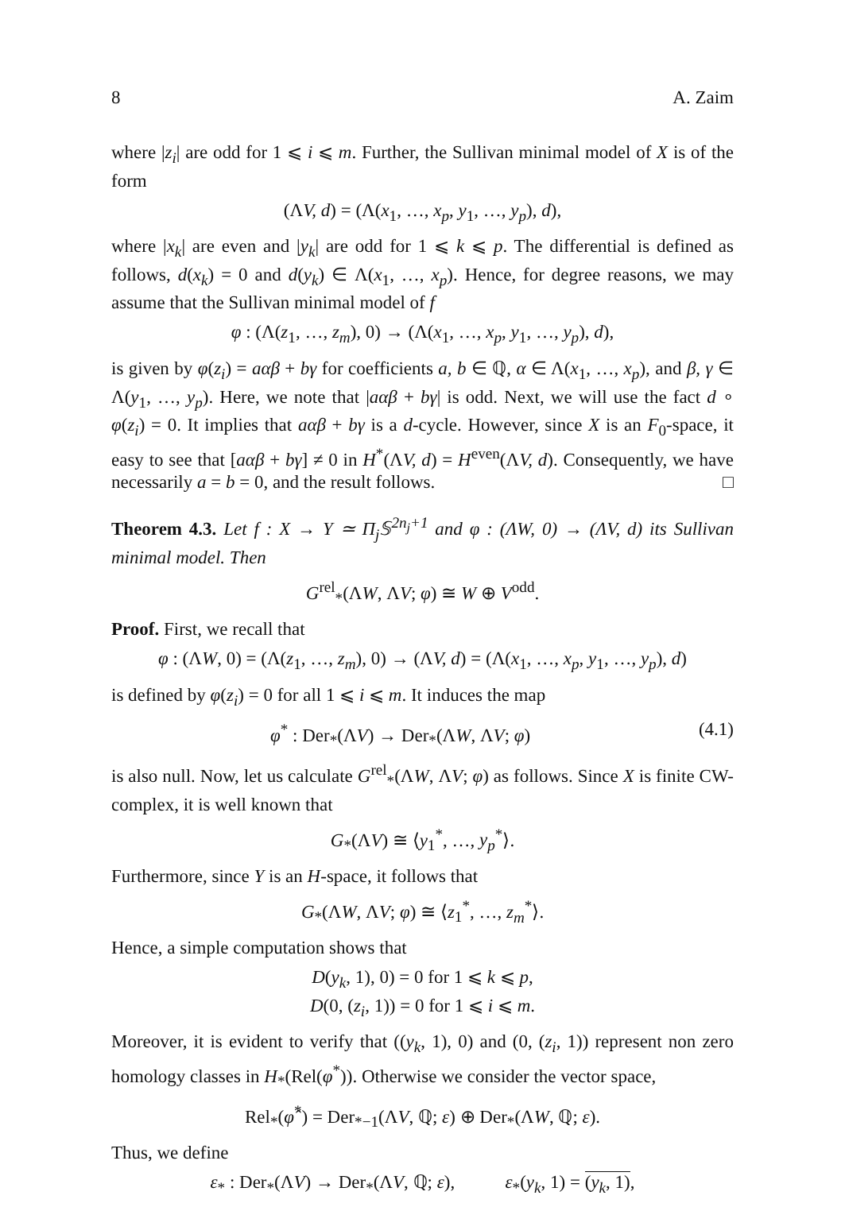8 A. Zaim
where |z<sub>i</sub>| are odd for 1 ⩽ i ⩽ m. Further, the Sullivan minimal model of X is of the form
(ΛV, d) = (Λ(x<sub>1</sub>, …, x<sub>p</sub>, y<sub>1</sub>, …, y<sub>p</sub>), d),
where |x<sub>k</sub>| are even and |y<sub>k</sub>| are odd for 1 ⩽ k ⩽ p. The differential is defined as follows, d(x<sub>k</sub>) = 0 and d(y<sub>k</sub>) ∈ Λ(x<sub>1</sub>, …, x<sub>p</sub>). Hence, for degree reasons, we may assume that the Sullivan minimal model of f
φ : (Λ(z<sub>1</sub>, …, z<sub>m</sub>), 0) → (Λ(x<sub>1</sub>, …, x<sub>p</sub>, y<sub>1</sub>, …, y<sub>p</sub>), d),
is given by φ(z<sub>i</sub>) = aαβ + bγ for coefficients a, b ∈ ℚ, α ∈ Λ(x<sub>1</sub>, …, x<sub>p</sub>), and β, γ ∈ Λ(y<sub>1</sub>, …, y<sub>p</sub>). Here, we note that |aαβ + bγ| is odd. Next, we will use the fact d ∘ φ(z<sub>i</sub>) = 0. It implies that aαβ + bγ is a d-cycle. However, since X is an F<sub>0</sub>-space, it easy to see that [aαβ + bγ] ≠ 0 in H<sup>*</sup>(ΛV, d) = H<sup>even</sup>(ΛV, d). Consequently, we have necessarily a = b = 0, and the result follows. □
Theorem 4.3. Let f : X → Y ≃ Π<sub>j</sub>𝕊<sup>2n<sub>j</sub>+1</sup> and φ : (ΛW, 0) → (ΛV, d) its Sullivan minimal model. Then
G<sup>rel</sup><sub>*</sub>(ΛW, ΛV; φ) ≅ W ⊕ V<sup>odd</sup>.
Proof. First, we recall that
φ : (ΛW, 0) = (Λ(z<sub>1</sub>, …, z<sub>m</sub>), 0) → (ΛV, d) = (Λ(x<sub>1</sub>, …, x<sub>p</sub>, y<sub>1</sub>, …, y<sub>p</sub>), d)
is defined by φ(z<sub>i</sub>) = 0 for all 1 ⩽ i ⩽ m. It induces the map
φ<sup>*</sup> : Der<sub>*</sub>(ΛV) → Der<sub>*</sub>(ΛW, ΛV; φ) (4.1)
is also null. Now, let us calculate G<sup>rel</sup><sub>*</sub>(ΛW, ΛV; φ) as follows. Since X is finite CW-complex, it is well known that
G<sub>*</sub>(ΛV) ≅ ⟨y<sub>1</sub><sup>*</sup>, …, y<sub>p</sub><sup>*</sup>⟩.
Furthermore, since Y is an H-space, it follows that
G<sub>*</sub>(ΛW, ΛV; φ) ≅ ⟨z<sub>1</sub><sup>*</sup>, …, z<sub>m</sub><sup>*</sup>⟩.
Hence, a simple computation shows that
D(y<sub>k</sub>, 1), 0) = 0 for 1 ⩽ k ⩽ p,
D(0, (z<sub>i</sub>, 1)) = 0 for 1 ⩽ i ⩽ m.
Moreover, it is evident to verify that ((y<sub>k</sub>, 1), 0) and (0, (z<sub>i</sub>, 1)) represent non zero homology classes in H<sub>*</sub>(Rel(φ<sup>*</sup>)). Otherwise we consider the vector space,
Rel<sub>*</sub>(φ̂<sup>*</sup>) = Der<sub>*−1</sub>(ΛV, ℚ; ε) ⊕ Der<sub>*</sub>(ΛW, ℚ; ε).
Thus, we define
ε<sub>*</sub> : Der<sub>*</sub>(ΛV) → Der<sub>*</sub>(ΛV, ℚ; ε), ε<sub>*</sub>(y<sub>k</sub>, 1) = (y<sub>k</sub>, 1),